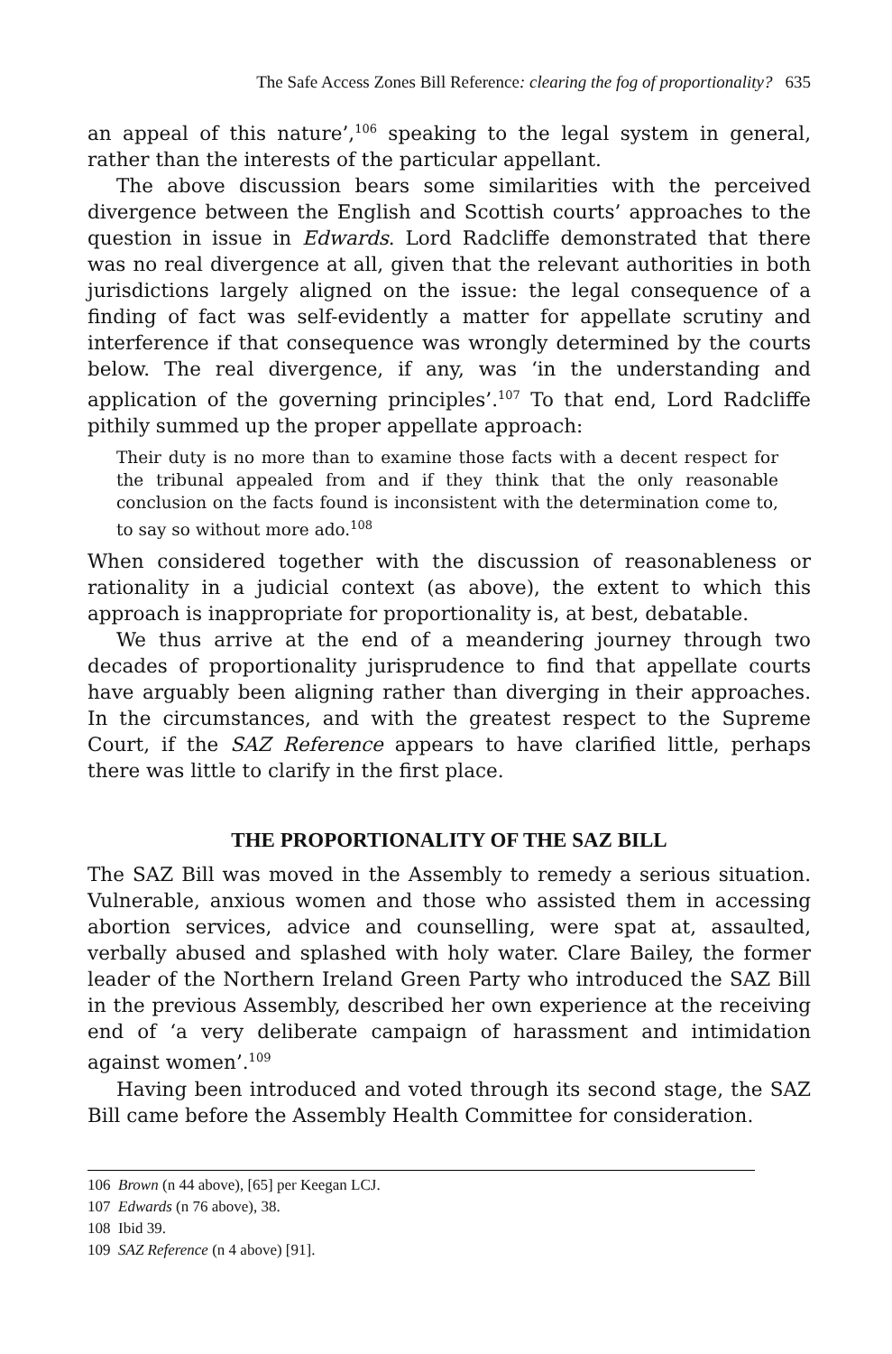The Safe Access Zones Bill Reference: clearing the fog of proportionality? 635
an appeal of this nature’,<sup>106</sup> speaking to the legal system in general, rather than the interests of the particular appellant.
The above discussion bears some similarities with the perceived divergence between the English and Scottish courts’ approaches to the question in issue in Edwards. Lord Radcliffe demonstrated that there was no real divergence at all, given that the relevant authorities in both jurisdictions largely aligned on the issue: the legal consequence of a finding of fact was self-evidently a matter for appellate scrutiny and interference if that consequence was wrongly determined by the courts below. The real divergence, if any, was ‘in the understanding and application of the governing principles’.<sup>107</sup> To that end, Lord Radcliffe pithily summed up the proper appellate approach:
Their duty is no more than to examine those facts with a decent respect for the tribunal appealed from and if they think that the only reasonable conclusion on the facts found is inconsistent with the determination come to, to say so without more ado.<sup>108</sup>
When considered together with the discussion of reasonableness or rationality in a judicial context (as above), the extent to which this approach is inappropriate for proportionality is, at best, debatable.
We thus arrive at the end of a meandering journey through two decades of proportionality jurisprudence to find that appellate courts have arguably been aligning rather than diverging in their approaches. In the circumstances, and with the greatest respect to the Supreme Court, if the SAZ Reference appears to have clarified little, perhaps there was little to clarify in the first place.
THE PROPORTIONALITY OF THE SAZ BILL
The SAZ Bill was moved in the Assembly to remedy a serious situation. Vulnerable, anxious women and those who assisted them in accessing abortion services, advice and counselling, were spat at, assaulted, verbally abused and splashed with holy water. Clare Bailey, the former leader of the Northern Ireland Green Party who introduced the SAZ Bill in the previous Assembly, described her own experience at the receiving end of ‘a very deliberate campaign of harassment and intimidation against women’.<sup>109</sup>
Having been introduced and voted through its second stage, the SAZ Bill came before the Assembly Health Committee for consideration.
106 Brown (n 44 above), [65] per Keegan LCJ.
107 Edwards (n 76 above), 38.
108 Ibid 39.
109 SAZ Reference (n 4 above) [91].